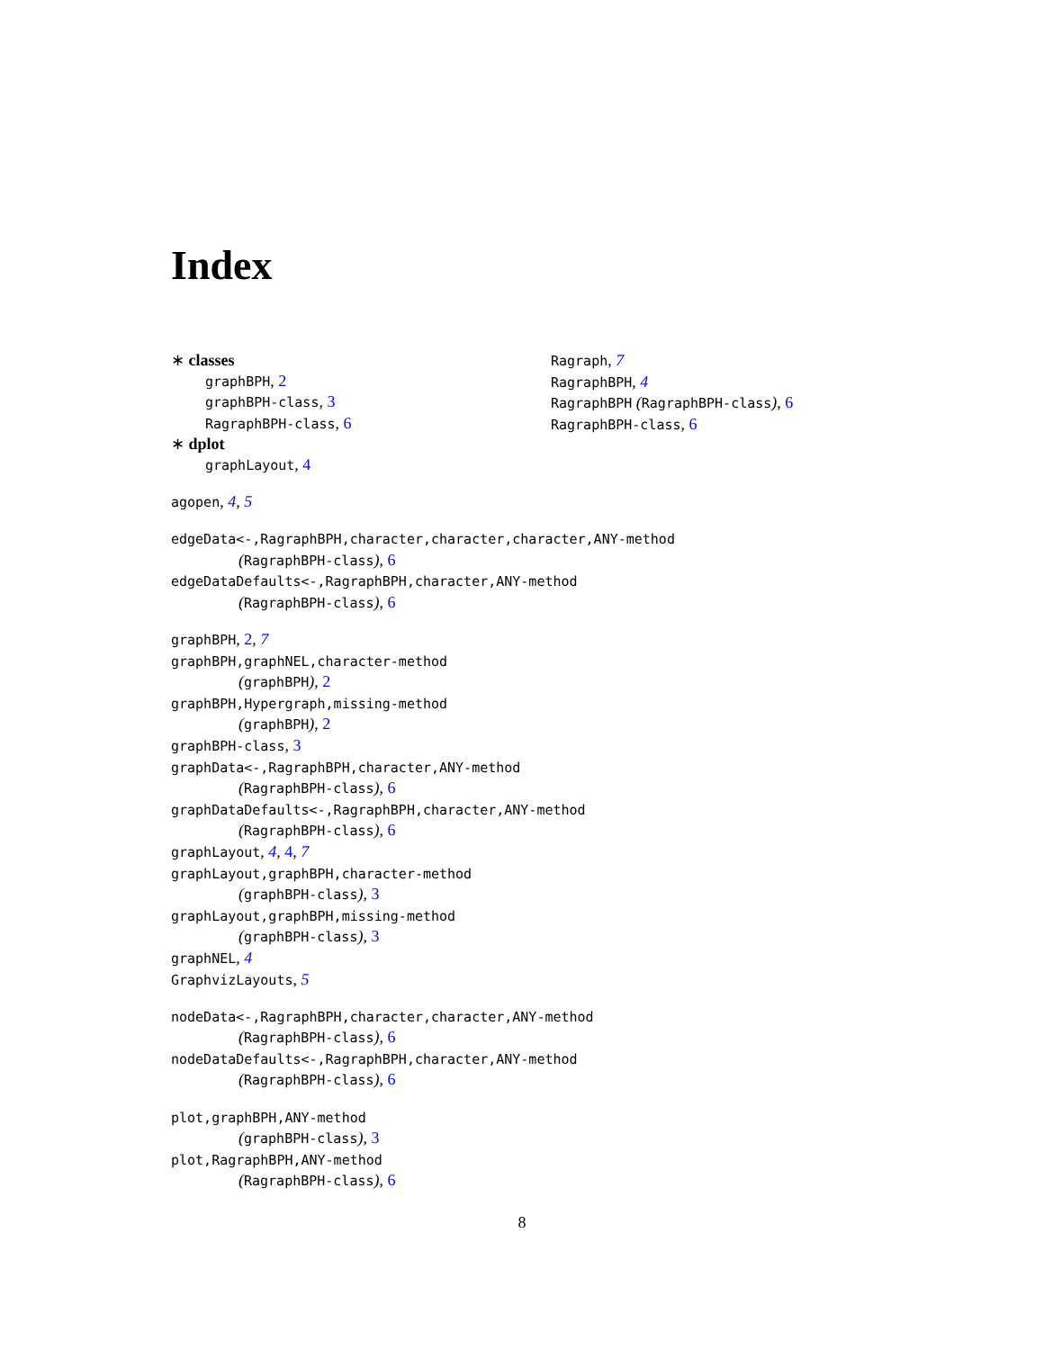Index
∗ classes
graphBPH, 2
graphBPH-class, 3
RagraphBPH-class, 6
∗ dplot
graphLayout, 4
agopen, 4, 5
edgeData<-,RagraphBPH,character,character,character,ANY-method
(RagraphBPH-class), 6
edgeDataDefaults<-,RagraphBPH,character,ANY-method
(RagraphBPH-class), 6
graphBPH, 2, 7
graphBPH,graphNEL,character-method
(graphBPH), 2
graphBPH,Hypergraph,missing-method
(graphBPH), 2
graphBPH-class, 3
graphData<-,RagraphBPH,character,ANY-method
(RagraphBPH-class), 6
graphDataDefaults<-,RagraphBPH,character,ANY-method
(RagraphBPH-class), 6
graphLayout, 4, 4, 7
graphLayout,graphBPH,character-method
(graphBPH-class), 3
graphLayout,graphBPH,missing-method
(graphBPH-class), 3
graphNEL, 4
GraphvizLayouts, 5
nodeData<-,RagraphBPH,character,character,ANY-method
(RagraphBPH-class), 6
nodeDataDefaults<-,RagraphBPH,character,ANY-method
(RagraphBPH-class), 6
plot,graphBPH,ANY-method
(graphBPH-class), 3
plot,RagraphBPH,ANY-method
(RagraphBPH-class), 6
Ragraph, 7
RagraphBPH, 4
RagraphBPH (RagraphBPH-class), 6
RagraphBPH-class, 6
8